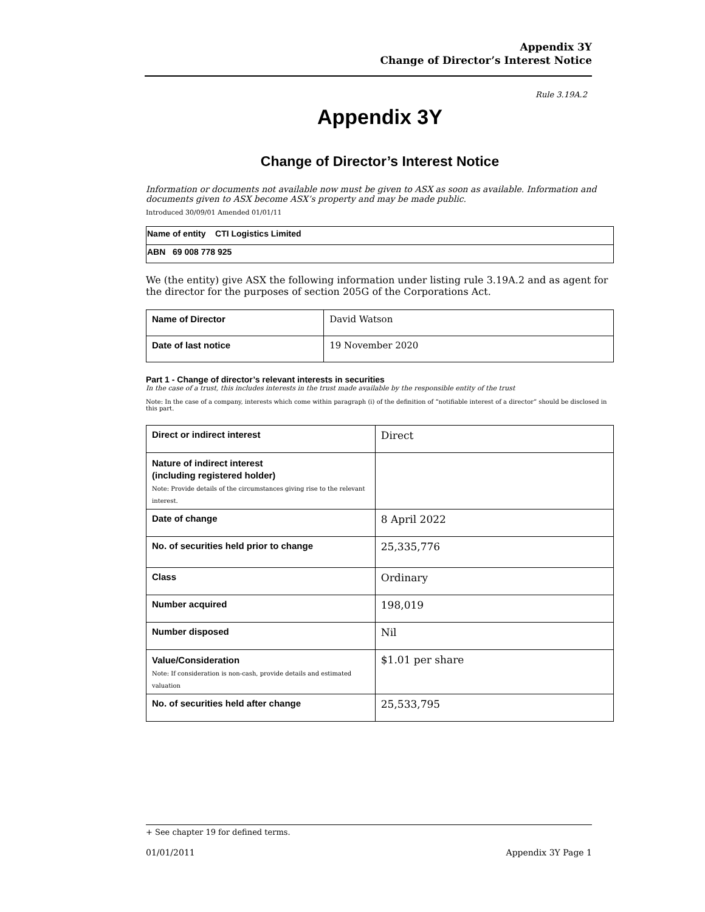Appendix 3Y
Change of Director’s Interest Notice
Rule 3.19A.2
Appendix 3Y
Change of Director’s Interest Notice
Information or documents not available now must be given to ASX as soon as available. Information and documents given to ASX become ASX’s property and may be made public.
Introduced 30/09/01 Amended 01/01/11
| Name of entity CTI Logistics Limited |
| ABN 69 008 778 925 |
We (the entity) give ASX the following information under listing rule 3.19A.2 and as agent for the director for the purposes of section 205G of the Corporations Act.
| Name of Director | David Watson |
| Date of last notice | 19 November 2020 |
Part 1 - Change of director’s relevant interests in securities
In the case of a trust, this includes interests in the trust made available by the responsible entity of the trust
Note: In the case of a company, interests which come within paragraph (i) of the definition of “notifiable interest of a director” should be disclosed in this part.
| Direct or indirect interest | Direct |
| Nature of indirect interest (including registered holder) Note: Provide details of the circumstances giving rise to the relevant interest. | |
| Date of change | 8 April 2022 |
| No. of securities held prior to change | 25,335,776 |
| Class | Ordinary |
| Number acquired | 198,019 |
| Number disposed | Nil |
| Value/Consideration Note: If consideration is non-cash, provide details and estimated valuation | $1.01 per share |
| No. of securities held after change | 25,533,795 |
+ See chapter 19 for defined terms.
01/01/2011 Appendix 3Y Page 1